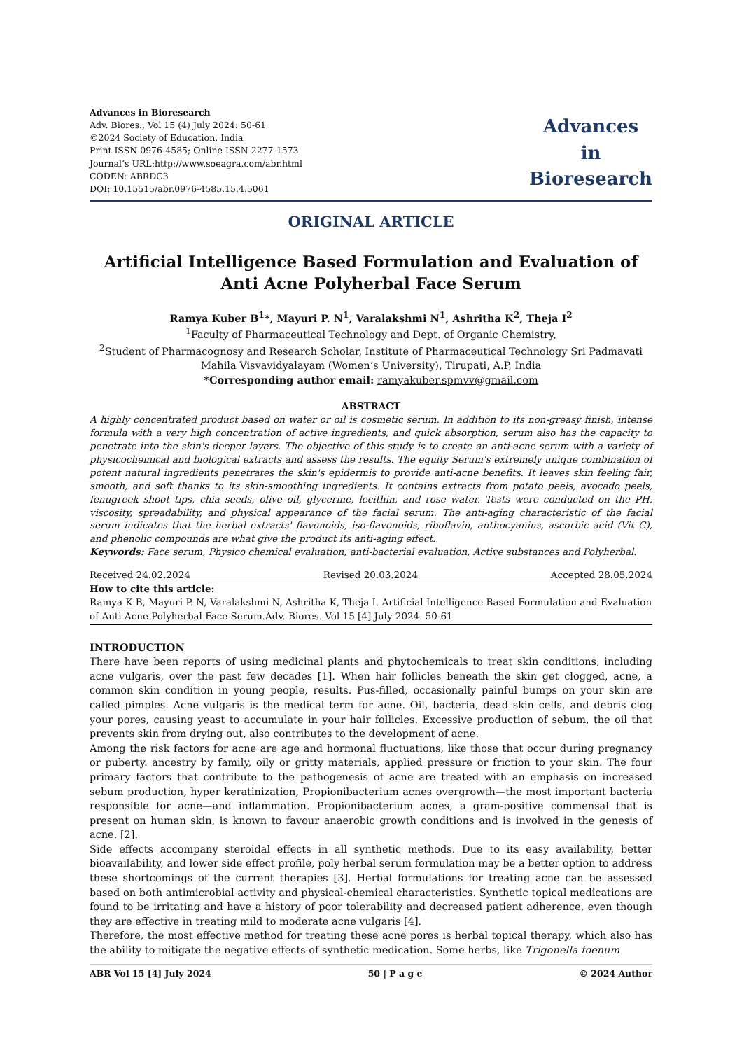Advances in Bioresearch
Adv. Biores., Vol 15 (4) July 2024: 50-61
©2024 Society of Education, India
Print ISSN 0976-4585; Online ISSN 2277-1573
Journal’s URL:http://www.soeagra.com/abr.html
CODEN: ABRDC3
DOI: 10.15515/abr.0976-4585.15.4.5061
Advances
in
Bioresearch
ORIGINAL ARTICLE
Artificial Intelligence Based Formulation and Evaluation of Anti Acne Polyherbal Face Serum
Ramya Kuber B<sup>1</sup>*, Mayuri P. N<sup>1</sup>, Varalakshmi N<sup>1</sup>, Ashritha K<sup>2</sup>, Theja I<sup>2</sup>
<sup>1</sup> Faculty of Pharmaceutical Technology and Dept. of Organic Chemistry,
<sup>2</sup> Student of Pharmacognosy and Research Scholar, Institute of Pharmaceutical Technology Sri Padmavati Mahila Visvavidyalayam (Women’s University), Tirupati, A.P, India
*Corresponding author email: ramyakuber.spmvv@gmail.com
ABSTRACT
A highly concentrated product based on water or oil is cosmetic serum. In addition to its non-greasy finish, intense formula with a very high concentration of active ingredients, and quick absorption, serum also has the capacity to penetrate into the skin's deeper layers. The objective of this study is to create an anti-acne serum with a variety of physicochemical and biological extracts and assess the results. The equity Serum's extremely unique combination of potent natural ingredients penetrates the skin's epidermis to provide anti-acne benefits. It leaves skin feeling fair, smooth, and soft thanks to its skin-smoothing ingredients. It contains extracts from potato peels, avocado peels, fenugreek shoot tips, chia seeds, olive oil, glycerine, lecithin, and rose water. Tests were conducted on the PH, viscosity, spreadability, and physical appearance of the facial serum. The anti-aging characteristic of the facial serum indicates that the herbal extracts' flavonoids, iso-flavonoids, riboflavin, anthocyanins, ascorbic acid (Vit C), and phenolic compounds are what give the product its anti-aging effect.
Keywords: Face serum, Physico chemical evaluation, anti-bacterial evaluation, Active substances and Polyherbal.
Received 24.02.2024 Revised 20.03.2024 Accepted 28.05.2024
How to cite this article:
Ramya K B, Mayuri P. N, Varalakshmi N, Ashritha K, Theja I. Artificial Intelligence Based Formulation and Evaluation of Anti Acne Polyherbal Face Serum.Adv. Biores. Vol 15 [4] July 2024. 50-61
INTRODUCTION
There have been reports of using medicinal plants and phytochemicals to treat skin conditions, including acne vulgaris, over the past few decades [1]. When hair follicles beneath the skin get clogged, acne, a common skin condition in young people, results. Pus-filled, occasionally painful bumps on your skin are called pimples. Acne vulgaris is the medical term for acne. Oil, bacteria, dead skin cells, and debris clog your pores, causing yeast to accumulate in your hair follicles. Excessive production of sebum, the oil that prevents skin from drying out, also contributes to the development of acne.
Among the risk factors for acne are age and hormonal fluctuations, like those that occur during pregnancy or puberty. ancestry by family, oily or gritty materials, applied pressure or friction to your skin. The four primary factors that contribute to the pathogenesis of acne are treated with an emphasis on increased sebum production, hyper keratinization, Propionibacterium acnes overgrowth—the most important bacteria responsible for acne—and inflammation. Propionibacterium acnes, a gram-positive commensal that is present on human skin, is known to favour anaerobic growth conditions and is involved in the genesis of acne. [2].
Side effects accompany steroidal effects in all synthetic methods. Due to its easy availability, better bioavailability, and lower side effect profile, poly herbal serum formulation may be a better option to address these shortcomings of the current therapies [3]. Herbal formulations for treating acne can be assessed based on both antimicrobial activity and physical-chemical characteristics. Synthetic topical medications are found to be irritating and have a history of poor tolerability and decreased patient adherence, even though they are effective in treating mild to moderate acne vulgaris [4].
Therefore, the most effective method for treating these acne pores is herbal topical therapy, which also has the ability to mitigate the negative effects of synthetic medication. Some herbs, like Trigonella foenum
ABR Vol 15 [4] July 2024 50 | P a g e © 2024 Author